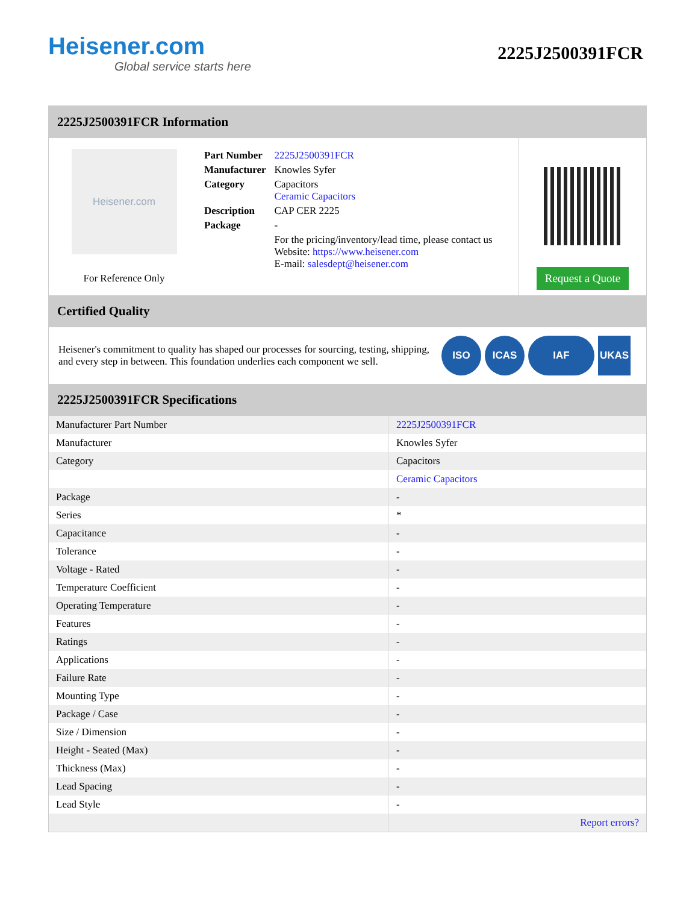Heisener.com
Global service starts here
2225J2500391FCR
2225J2500391FCR Information
Heisener.com
For Reference Only
| Part Number | 2225J2500391FCR |
| Manufacturer | Knowles Syfer |
| Category | Capacitors Ceramic Capacitors |
| Description | CAP CER 2225 |
| Package | - |
| | For the pricing/inventory/lead time, please contact us Website: https://www.heisener.com E-mail: salesdept@heisener.com |
Request a Quote
Certified Quality
Heisener's commitment to quality has shaped our processes for sourcing, testing, shipping, and every step in between. This foundation underlies each component we sell.
ISO ICAS IAF UKAS
2225J2500391FCR Specifications
| Manufacturer Part Number | 2225J2500391FCR |
| Manufacturer | Knowles Syfer |
| Category | Capacitors |
| | Ceramic Capacitors |
| Package | - |
| Series | * |
| Capacitance | - |
| Tolerance | - |
| Voltage - Rated | - |
| Temperature Coefficient | - |
| Operating Temperature | - |
| Features | - |
| Ratings | - |
| Applications | - |
| Failure Rate | - |
| Mounting Type | - |
| Package / Case | - |
| Size / Dimension | - |
| Height - Seated (Max) | - |
| Thickness (Max) | - |
| Lead Spacing | - |
| Lead Style | - |
| | Report errors? |